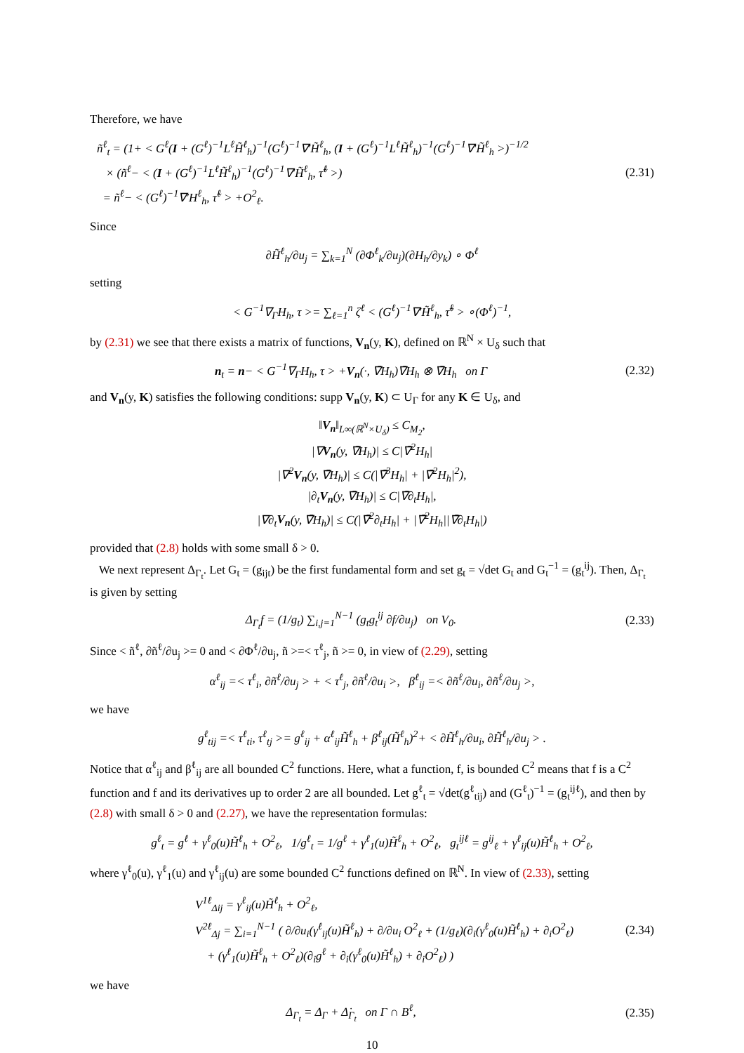Therefore, we have
ñ<sup>ℓ</sup><sub>t</sub> = (1+ < G<sup>ℓ</sup>(I + (G<sup>ℓ</sup>)<sup>−1</sup>L<sup>ℓ</sup>H̃<sup>ℓ</sup><sub>h</sub>)<sup>−1</sup>(G<sup>ℓ</sup>)<sup>−1</sup>∇′H̃<sup>ℓ</sup><sub>h</sub>, (I + (G<sup>ℓ</sup>)<sup>−1</sup>L<sup>ℓ</sup>H̃<sup>ℓ</sup><sub>h</sub>)<sup>−1</sup>(G<sup>ℓ</sup>)<sup>−1</sup>∇′H̃<sup>ℓ</sup><sub>h</sub> >)<sup>−1/2</sup>
× (ñ<sup>ℓ</sup>− < (I + (G<sup>ℓ</sup>)<sup>−1</sup>L<sup>ℓ</sup>H̃<sup>ℓ</sup><sub>h</sub>)<sup>−1</sup>(G<sup>ℓ</sup>)<sup>−1</sup>∇′H̃<sup>ℓ</sup><sub>h</sub>, τ̃<sup>ℓ</sup> >)
= ñ<sup>ℓ</sup>− < (G<sup>ℓ</sup>)<sup>−1</sup>∇′H<sup>ℓ</sup><sub>h</sub>, τ̃<sup>ℓ</sup> > +O<sup>2</sup><sub>ℓ</sub>.
(2.31)
Since
∂H̃<sup>ℓ</sup><sub>h</sub>/∂u<sub>j</sub> = ∑<sub>k=1</sub><sup>N</sup> (∂Φ<sup>ℓ</sup><sub>k</sub>/∂u<sub>j</sub>)(∂H<sub>h</sub>/∂y<sub>k</sub>) ∘ Φ<sup>ℓ</sup>
setting
< G<sup>−1</sup>∇<sub>Γ</sub>H<sub>h</sub>, τ >= ∑<sub>ℓ=1</sub><sup>n</sup> ζ<sup>ℓ</sup> < (G<sup>ℓ</sup>)<sup>−1</sup>∇′H̃<sup>ℓ</sup><sub>h</sub>, τ̃<sup>ℓ</sup> > ∘(Φ<sup>ℓ</sup>)<sup>−1</sup>,
by (2.31) we see that there exists a matrix of functions, V<sub>n</sub>(y, K), defined on ℝ<sup>N</sup> × U<sub>δ</sub> such that
n<sub>t</sub> = n− < G<sup>−1</sup>∇<sub>Γ</sub>H<sub>h</sub>, τ > +V<sub>n</sub>(·, ∇̄H<sub>h</sub>)∇̄H<sub>h</sub> ⊗ ∇̄H<sub>h</sub> on Γ
(2.32)
and V<sub>n</sub>(y, K) satisfies the following conditions: supp V<sub>n</sub>(y, K) ⊂ U<sub>Γ</sub> for any K ∈ U<sub>δ</sub>, and
‖V<sub>n</sub>‖<sub>L∞(ℝ<sup>N</sup>×U<sub>δ</sub>)</sub> ≤ C<sub>M<sub>2</sub></sub>,
|∇V<sub>n</sub>(y, ∇̄H<sub>h</sub>)| ≤ C|∇̄<sup>2</sup>H<sub>h</sub>|
|∇<sup>2</sup>V<sub>n</sub>(y, ∇̄H<sub>h</sub>)| ≤ C(|∇̄<sup>3</sup>H<sub>h</sub>| + |∇̄<sup>2</sup>H<sub>h</sub>|<sup>2</sup>),
|∂<sub>t</sub>V<sub>n</sub>(y, ∇̄H<sub>h</sub>)| ≤ C|∇̄∂<sub>t</sub>H<sub>h</sub>|,
|∇∂<sub>t</sub>V<sub>n</sub>(y, ∇̄H<sub>h</sub>)| ≤ C(|∇̄<sup>2</sup>∂<sub>t</sub>H<sub>h</sub>| + |∇̄<sup>2</sup>H<sub>h</sub>||∇̄∂<sub>t</sub>H<sub>h</sub>|)
provided that (2.8) holds with some small δ > 0.
We next represent Δ<sub>Γ<sub>t</sub></sub>. Let G<sub>t</sub> = (g<sub>ijt</sub>) be the first fundamental form and set g<sub>t</sub> = √det G<sub>t</sub> and G<sub>t</sub><sup>−1</sup> = (g<sub>t</sub><sup>ij</sup>). Then, Δ<sub>Γ<sub>t</sub></sub> is given by setting
Δ<sub>Γ<sub>t</sub></sub>f = (1/g<sub>t</sub>) ∑<sub>i,j=1</sub><sup>N−1</sup> (g<sub>t</sub>g<sub>t</sub><sup>ij</sup> ∂f/∂u<sub>j</sub>) on V<sub>0</sub>.
(2.33)
Since < ñ<sup>ℓ</sup>, ∂ñ<sup>ℓ</sup>/∂u<sub>j</sub> >= 0 and < ∂Φ<sup>ℓ</sup>/∂u<sub>j</sub>, ñ >=< τ<sup>ℓ</sup><sub>j</sub>, ñ >= 0, in view of (2.29), setting
α<sup>ℓ</sup><sub>ij</sub> =< τ<sup>ℓ</sup><sub>i</sub>, ∂ñ<sup>ℓ</sup>/∂u<sub>j</sub> > + < τ<sup>ℓ</sup><sub>j</sub>, ∂ñ<sup>ℓ</sup>/∂u<sub>i</sub> >, β<sup>ℓ</sup><sub>ij</sub> =< ∂ñ<sup>ℓ</sup>/∂u<sub>i</sub>, ∂ñ<sup>ℓ</sup>/∂u<sub>j</sub> >,
we have
g<sup>ℓ</sup><sub>tij</sub> =< τ<sup>ℓ</sup><sub>ti</sub>, τ<sup>ℓ</sup><sub>tj</sub> >= g<sup>ℓ</sup><sub>ij</sub> + α<sup>ℓ</sup><sub>ij</sub>H̃<sup>ℓ</sup><sub>h</sub> + β<sup>ℓ</sup><sub>ij</sub>(H̃<sup>ℓ</sup><sub>h</sub>)<sup>2</sup>+ < ∂H̃<sup>ℓ</sup><sub>h</sub>/∂u<sub>i</sub>, ∂H̃<sup>ℓ</sup><sub>h</sub>/∂u<sub>j</sub> > .
Notice that α<sup>ℓ</sup><sub>ij</sub> and β<sup>ℓ</sup><sub>ij</sub> are all bounded C<sup>2</sup> functions. Here, what a function, f, is bounded C<sup>2</sup> means that f is a C<sup>2</sup> function and f and its derivatives up to order 2 are all bounded. Let g<sup>ℓ</sup><sub>t</sub> = √det(g<sup>ℓ</sup><sub>tij</sub>) and (G<sup>ℓ</sup><sub>t</sub>)<sup>−1</sup> = (g<sub>t</sub><sup>ijℓ</sup>), and then by (2.8) with small δ > 0 and (2.27), we have the representation formulas:
g<sup>ℓ</sup><sub>t</sub> = g<sup>ℓ</sup> + γ<sup>ℓ</sup><sub>0</sub>(u)H̃<sup>ℓ</sup><sub>h</sub> + O<sup>2</sup><sub>ℓ</sub>, 1/g<sup>ℓ</sup><sub>t</sub> = 1/g<sup>ℓ</sup> + γ<sup>ℓ</sup><sub>1</sub>(u)H̃<sup>ℓ</sup><sub>h</sub> + O<sup>2</sup><sub>ℓ</sub>, g<sub>t</sub><sup>ijℓ</sup> = g<sup>ij</sup><sub>ℓ</sub> + γ<sup>ℓ</sup><sub>ij</sub>(u)H̃<sup>ℓ</sup><sub>h</sub> + O<sup>2</sup><sub>ℓ</sub>,
where γ<sup>ℓ</sup><sub>0</sub>(u), γ<sup>ℓ</sup><sub>1</sub>(u) and γ<sup>ℓ</sup><sub>ij</sub>(u) are some bounded C<sup>2</sup> functions defined on ℝ<sup>N</sup>. In view of (2.33), setting
V<sup>1ℓ</sup><sub>Δij</sub> = γ<sup>ℓ</sup><sub>ij</sub>(u)H̃<sup>ℓ</sup><sub>h</sub> + O<sup>2</sup><sub>ℓ</sub>,
V<sup>2ℓ</sup><sub>Δj</sub> = ∑<sub>i=1</sub><sup>N−1</sup> ( ∂/∂u<sub>i</sub>(γ<sup>ℓ</sup><sub>ij</sub>(u)H̃<sup>ℓ</sup><sub>h</sub>) + ∂/∂u<sub>i</sub> O<sup>2</sup><sub>ℓ</sub> + (1/g<sub>ℓ</sub>)(∂<sub>i</sub>(γ<sup>ℓ</sup><sub>0</sub>(u)H̃<sup>ℓ</sup><sub>h</sub>) + ∂<sub>i</sub>O<sup>2</sup><sub>ℓ</sub>)
+ (γ<sup>ℓ</sup><sub>1</sub>(u)H̃<sup>ℓ</sup><sub>h</sub> + O<sup>2</sup><sub>ℓ</sub>)(∂<sub>i</sub>g<sup>ℓ</sup> + ∂<sub>i</sub>(γ<sup>ℓ</sup><sub>0</sub>(u)H̃<sup>ℓ</sup><sub>h</sub>) + ∂<sub>i</sub>O<sup>2</sup><sub>ℓ</sub>) )
(2.34)
we have
Δ<sub>Γ<sub>t</sub></sub> = Δ<sub>Γ</sub> + Δ̇<sub>Γ<sub>t</sub></sub> on Γ ∩ B<sup>ℓ</sup>,
(2.35)
10